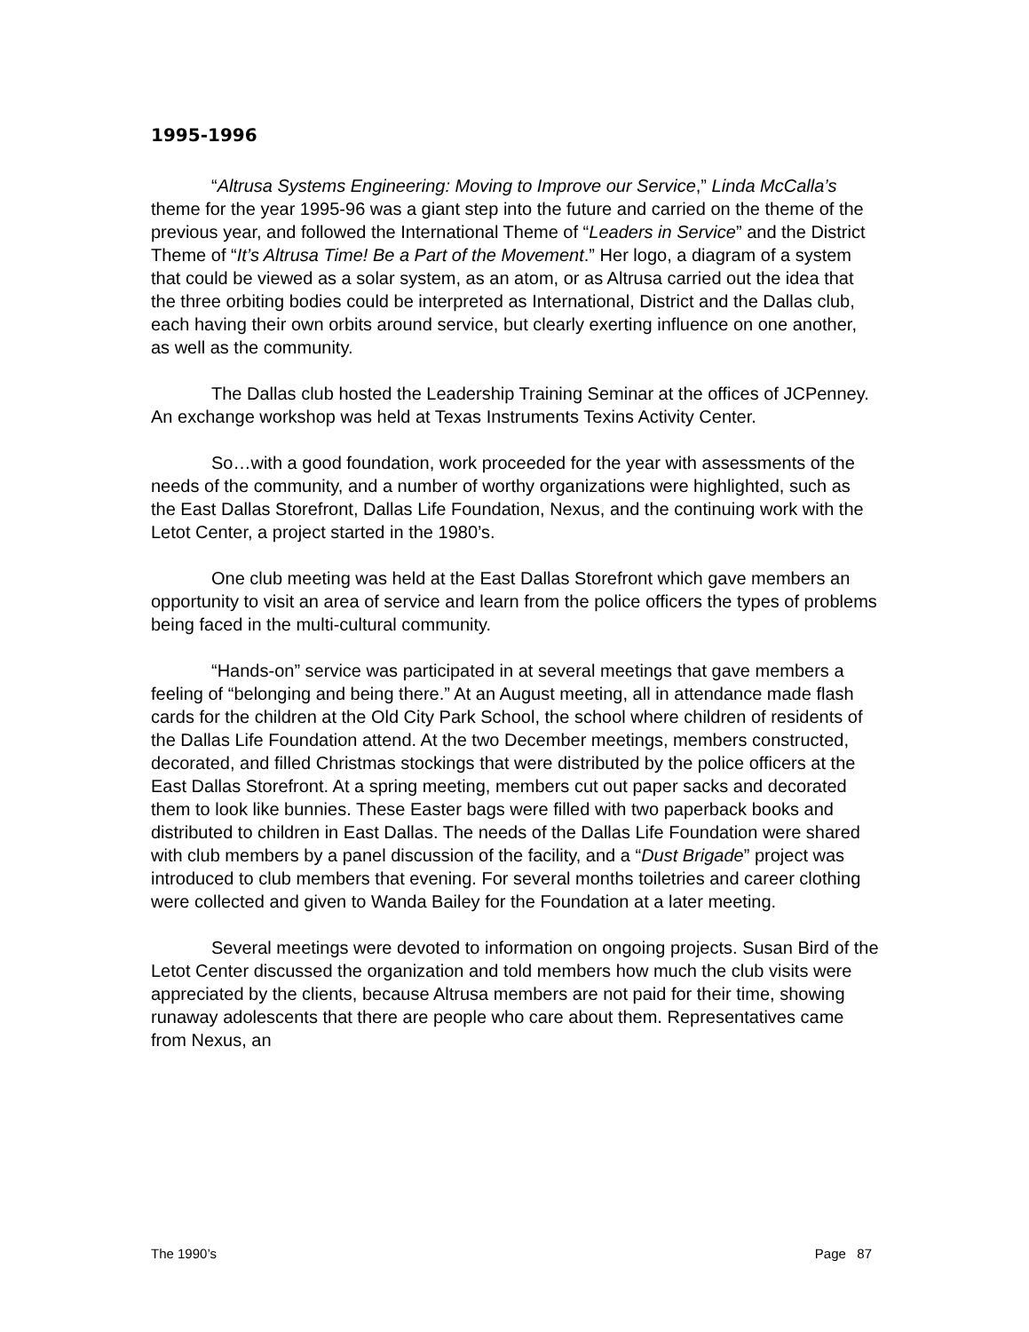1995-1996
“Altrusa Systems Engineering: Moving to Improve our Service,” Linda McCalla’s theme for the year 1995-96 was a giant step into the future and carried on the theme of the previous year, and followed the International Theme of “Leaders in Service” and the District Theme of “It’s Altrusa Time! Be a Part of the Movement.” Her logo, a diagram of a system that could be viewed as a solar system, as an atom, or as Altrusa carried out the idea that the three orbiting bodies could be interpreted as International, District and the Dallas club, each having their own orbits around service, but clearly exerting influence on one another, as well as the community.
The Dallas club hosted the Leadership Training Seminar at the offices of JCPenney. An exchange workshop was held at Texas Instruments Texins Activity Center.
So…with a good foundation, work proceeded for the year with assessments of the needs of the community, and a number of worthy organizations were highlighted, such as the East Dallas Storefront, Dallas Life Foundation, Nexus, and the continuing work with the Letot Center, a project started in the 1980’s.
One club meeting was held at the East Dallas Storefront which gave members an opportunity to visit an area of service and learn from the police officers the types of problems being faced in the multi-cultural community.
“Hands-on” service was participated in at several meetings that gave members a feeling of “belonging and being there.” At an August meeting, all in attendance made flash cards for the children at the Old City Park School, the school where children of residents of the Dallas Life Foundation attend. At the two December meetings, members constructed, decorated, and filled Christmas stockings that were distributed by the police officers at the East Dallas Storefront. At a spring meeting, members cut out paper sacks and decorated them to look like bunnies. These Easter bags were filled with two paperback books and distributed to children in East Dallas. The needs of the Dallas Life Foundation were shared with club members by a panel discussion of the facility, and a “Dust Brigade” project was introduced to club members that evening. For several months toiletries and career clothing were collected and given to Wanda Bailey for the Foundation at a later meeting.
Several meetings were devoted to information on ongoing projects. Susan Bird of the Letot Center discussed the organization and told members how much the club visits were appreciated by the clients, because Altrusa members are not paid for their time, showing runaway adolescents that there are people who care about them. Representatives came from Nexus, an
The 1990’s Page 87